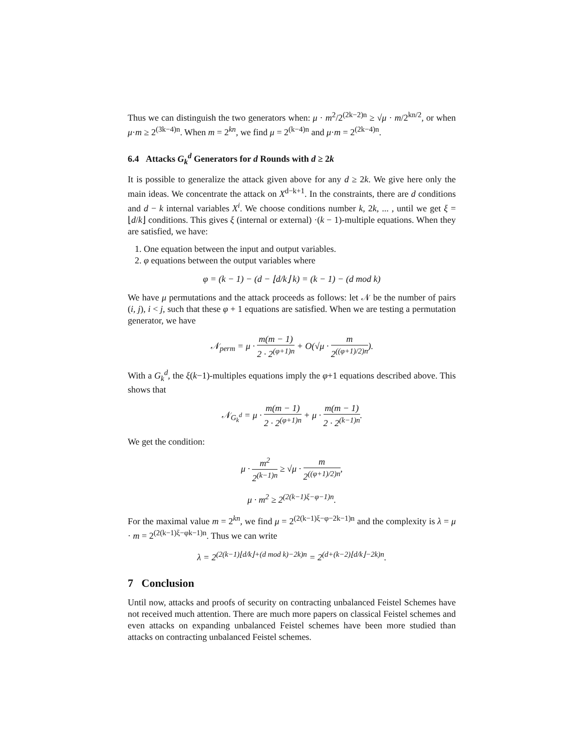Thus we can distinguish the two generators when: μ · m<sup>2</sup>/2<sup>(2k−2)n</sup> ≥ √μ · m/2<sup>kn/2</sup>, or when μ·m ≥ 2<sup>(3k−4)n</sup>. When m = 2<sup>kn</sup>, we find μ = 2<sup>(k−4)n</sup> and μ·m = 2<sup>(2k−4)n</sup>.
6.4 Attacks G<sub>k</sub><sup>d</sup> Generators for d Rounds with d ≥ 2k
It is possible to generalize the attack given above for any d ≥ 2k. We give here only the main ideas. We concentrate the attack on X<sup>d−k+1</sup>. In the constraints, there are d conditions and d − k internal variables X<sup>i</sup>. We choose conditions number k, 2k, ... , until we get ξ = ⌊d/k⌋ conditions. This gives ξ (internal or external) ·(k − 1)-multiple equations. When they are satisfied, we have:
1. One equation between the input and output variables.
2. φ equations between the output variables where
φ = (k − 1) − (d − ⌊d/k⌋ k) = (k − 1) − (d mod k)
We have μ permutations and the attack proceeds as follows: let 𝒩 be the number of pairs (i, j), i < j, such that these φ + 1 equations are satisfied. When we are testing a permutation generator, we have
𝒩<sub>perm</sub> = μ · m(m − 1) 2 · 2<sup>(φ+1)n</sup> + O(√μ · m 2<sup>((φ+1)/2)n</sup>).
With a G<sub>k</sub><sup>d</sup>, the ξ(k−1)-multiples equations imply the φ+1 equations described above. This shows that
𝒩<sub>G<sub>k</sub><sup>d</sup></sub> = μ · m(m − 1) 2 · 2<sup>(φ+1)n</sup> + μ · m(m − 1) 2 · 2<sup>(k−1)n</sup>.
We get the condition:
μ · m<sup>2</sup> 2<sup>(k−1)n</sup> ≥ √μ · m 2<sup>((φ+1)/2)n</sup>,
μ · m<sup>2</sup> ≥ 2<sup>(2(k−1)ξ−φ−1)n</sup>.
For the maximal value m = 2<sup>kn</sup>, we find μ = 2<sup>(2(k−1)ξ−φ−2k−1)n</sup> and the complexity is λ = μ · m = 2<sup>(2(k−1)ξ−φk−1)n</sup>. Thus we can write
λ = 2<sup>(2(k−1)⌊d/k⌋+(d mod k)−2k)n</sup> = 2<sup>(d+(k−2)⌊d/k⌋−2k)n</sup>.
7 Conclusion
Until now, attacks and proofs of security on contracting unbalanced Feistel Schemes have not received much attention. There are much more papers on classical Feistel schemes and even attacks on expanding unbalanced Feistel schemes have been more studied than attacks on contracting unbalanced Feistel schemes.